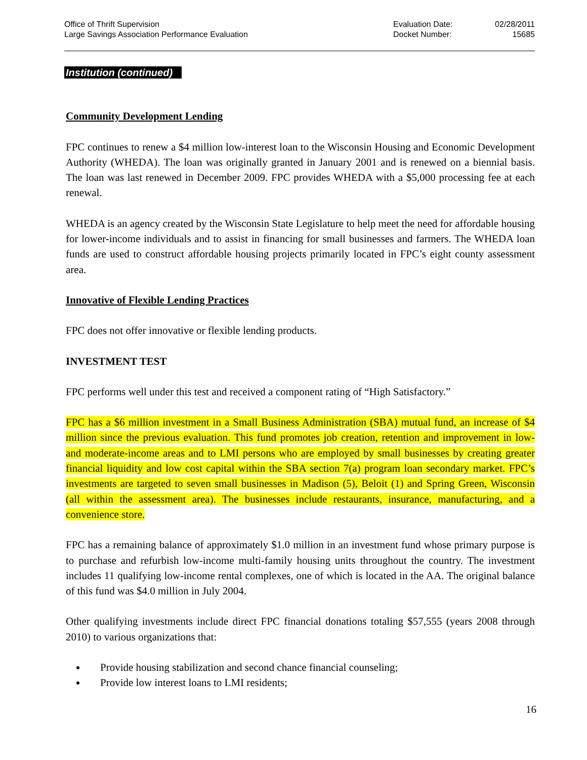Office of Thrift Supervision
Large Savings Association Performance Evaluation
Evaluation Date:
Docket Number:
02/28/2011
15685
Institution (continued)
Community Development Lending
FPC continues to renew a $4 million low-interest loan to the Wisconsin Housing and Economic Development Authority (WHEDA). The loan was originally granted in January 2001 and is renewed on a biennial basis. The loan was last renewed in December 2009. FPC provides WHEDA with a $5,000 processing fee at each renewal.
WHEDA is an agency created by the Wisconsin State Legislature to help meet the need for affordable housing for lower-income individuals and to assist in financing for small businesses and farmers. The WHEDA loan funds are used to construct affordable housing projects primarily located in FPC’s eight county assessment area.
Innovative of Flexible Lending Practices
FPC does not offer innovative or flexible lending products.
INVESTMENT TEST
FPC performs well under this test and received a component rating of “High Satisfactory.”
FPC has a $6 million investment in a Small Business Administration (SBA) mutual fund, an increase of $4 million since the previous evaluation. This fund promotes job creation, retention and improvement in low- and moderate-income areas and to LMI persons who are employed by small businesses by creating greater financial liquidity and low cost capital within the SBA section 7(a) program loan secondary market. FPC’s investments are targeted to seven small businesses in Madison (5), Beloit (1) and Spring Green, Wisconsin (all within the assessment area). The businesses include restaurants, insurance, manufacturing, and a convenience store.
FPC has a remaining balance of approximately $1.0 million in an investment fund whose primary purpose is to purchase and refurbish low-income multi-family housing units throughout the country. The investment includes 11 qualifying low-income rental complexes, one of which is located in the AA. The original balance of this fund was $4.0 million in July 2004.
Other qualifying investments include direct FPC financial donations totaling $57,555 (years 2008 through 2010) to various organizations that:
Provide housing stabilization and second chance financial counseling;
Provide low interest loans to LMI residents;
16